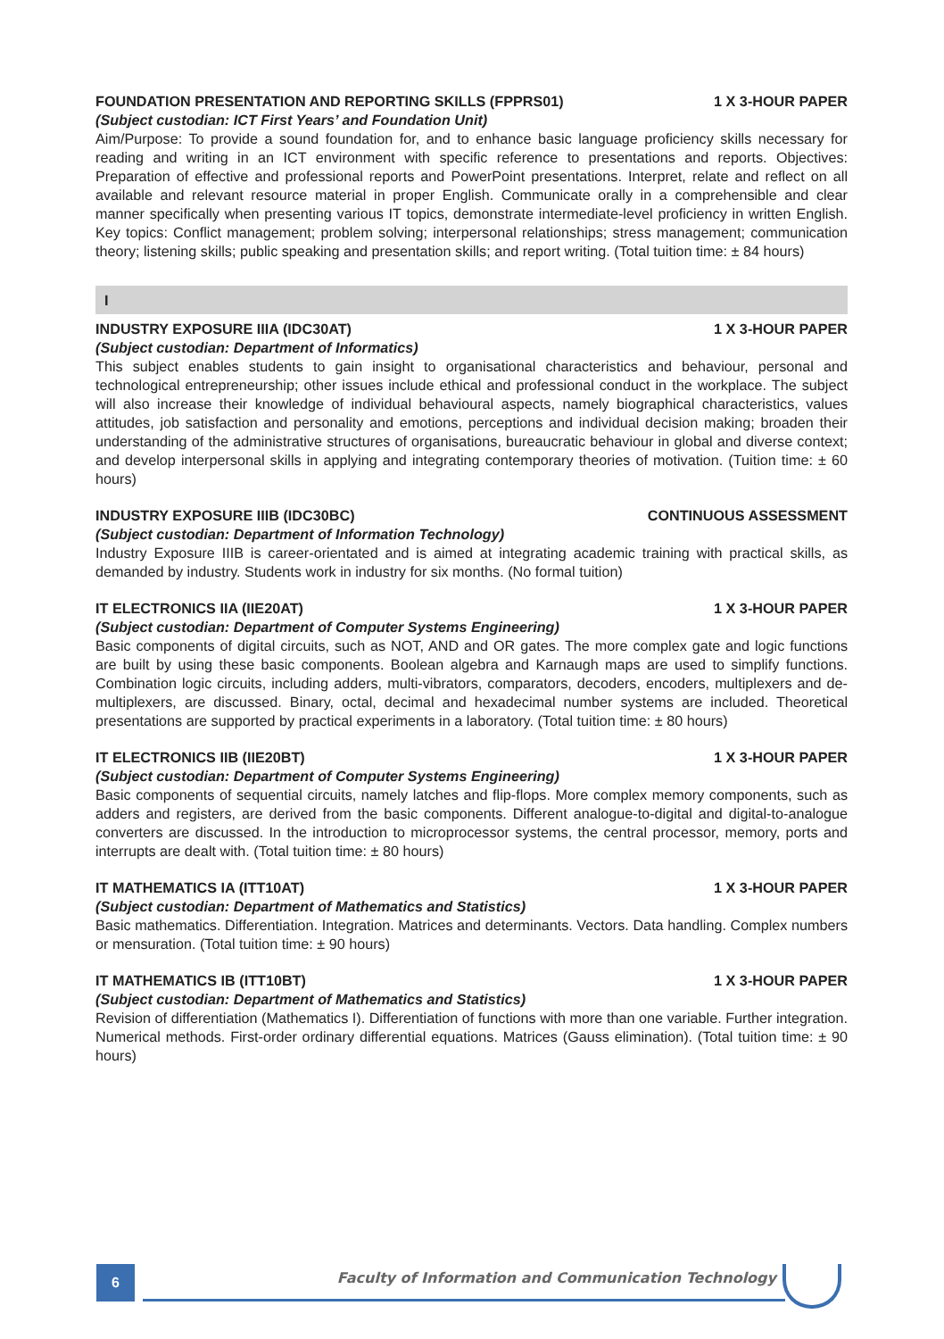FOUNDATION PRESENTATION AND REPORTING SKILLS (FPPRS01) 1 X 3-HOUR PAPER
(Subject custodian: ICT First Years’ and Foundation Unit)
Aim/Purpose: To provide a sound foundation for, and to enhance basic language proficiency skills necessary for reading and writing in an ICT environment with specific reference to presentations and reports. Objectives: Preparation of effective and professional reports and PowerPoint presentations. Interpret, relate and reflect on all available and relevant resource material in proper English. Communicate orally in a comprehensible and clear manner specifically when presenting various IT topics, demonstrate intermediate-level proficiency in written English. Key topics: Conflict management; problem solving; interpersonal relationships; stress management; communication theory; listening skills; public speaking and presentation skills; and report writing. (Total tuition time: ± 84 hours)
I
INDUSTRY EXPOSURE IIIA (IDC30AT) 1 X 3-HOUR PAPER
(Subject custodian: Department of Informatics)
This subject enables students to gain insight to organisational characteristics and behaviour, personal and technological entrepreneurship; other issues include ethical and professional conduct in the workplace. The subject will also increase their knowledge of individual behavioural aspects, namely biographical characteristics, values attitudes, job satisfaction and personality and emotions, perceptions and individual decision making; broaden their understanding of the administrative structures of organisations, bureaucratic behaviour in global and diverse context; and develop interpersonal skills in applying and integrating contemporary theories of motivation. (Tuition time: ± 60 hours)
INDUSTRY EXPOSURE IIIB (IDC30BC) CONTINUOUS ASSESSMENT
(Subject custodian: Department of Information Technology)
Industry Exposure IIIB is career-orientated and is aimed at integrating academic training with practical skills, as demanded by industry. Students work in industry for six months. (No formal tuition)
IT ELECTRONICS IIA (IIE20AT) 1 X 3-HOUR PAPER
(Subject custodian: Department of Computer Systems Engineering)
Basic components of digital circuits, such as NOT, AND and OR gates. The more complex gate and logic functions are built by using these basic components. Boolean algebra and Karnaugh maps are used to simplify functions. Combination logic circuits, including adders, multi-vibrators, comparators, decoders, encoders, multiplexers and de-multiplexers, are discussed. Binary, octal, decimal and hexadecimal number systems are included. Theoretical presentations are supported by practical experiments in a laboratory. (Total tuition time: ± 80 hours)
IT ELECTRONICS IIB (IIE20BT) 1 X 3-HOUR PAPER
(Subject custodian: Department of Computer Systems Engineering)
Basic components of sequential circuits, namely latches and flip-flops. More complex memory components, such as adders and registers, are derived from the basic components. Different analogue-to-digital and digital-to-analogue converters are discussed. In the introduction to microprocessor systems, the central processor, memory, ports and interrupts are dealt with. (Total tuition time: ± 80 hours)
IT MATHEMATICS IA (ITT10AT) 1 X 3-HOUR PAPER
(Subject custodian: Department of Mathematics and Statistics)
Basic mathematics. Differentiation. Integration. Matrices and determinants. Vectors. Data handling. Complex numbers or mensuration. (Total tuition time: ± 90 hours)
IT MATHEMATICS IB (ITT10BT) 1 X 3-HOUR PAPER
(Subject custodian: Department of Mathematics and Statistics)
Revision of differentiation (Mathematics I). Differentiation of functions with more than one variable. Further integration. Numerical methods. First-order ordinary differential equations. Matrices (Gauss elimination). (Total tuition time: ± 90 hours)
6
Faculty of Information and Communication Technology